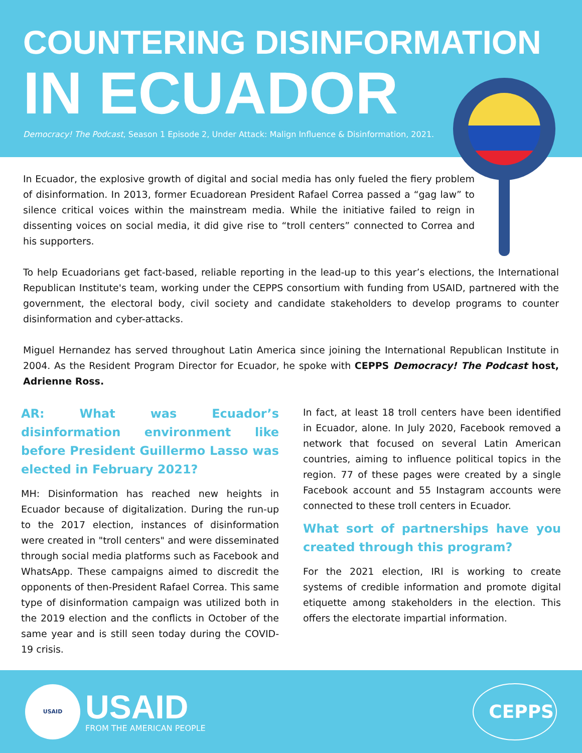COUNTERING DISINFORMATION
IN ECUADOR
Democracy! The Podcast, Season 1 Episode 2, Under Attack: Malign Influence & Disinformation, 2021.
In Ecuador, the explosive growth of digital and social media has only fueled the fiery problem of disinformation. In 2013, former Ecuadorean President Rafael Correa passed a “gag law” to silence critical voices within the mainstream media. While the initiative failed to reign in dissenting voices on social media, it did give rise to “troll centers” connected to Correa and his supporters.
To help Ecuadorians get fact-based, reliable reporting in the lead-up to this year’s elections, the International Republican Institute's team, working under the CEPPS consortium with funding from USAID, partnered with the government, the electoral body, civil society and candidate stakeholders to develop programs to counter disinformation and cyber-attacks.
Miguel Hernandez has served throughout Latin America since joining the International Republican Institute in 2004. As the Resident Program Director for Ecuador, he spoke with CEPPS Democracy! The Podcast host, Adrienne Ross.
AR: What was Ecuador’s disinformation environment like before President Guillermo Lasso was elected in February 2021?
MH: Disinformation has reached new heights in Ecuador because of digitalization. During the run-up to the 2017 election, instances of disinformation were created in "troll centers" and were disseminated through social media platforms such as Facebook and WhatsApp. These campaigns aimed to discredit the opponents of then-President Rafael Correa. This same type of disinformation campaign was utilized both in the 2019 election and the conflicts in October of the same year and is still seen today during the COVID-19 crisis.
In fact, at least 18 troll centers have been identified in Ecuador, alone. In July 2020, Facebook removed a network that focused on several Latin American countries, aiming to influence political topics in the region. 77 of these pages were created by a single Facebook account and 55 Instagram accounts were connected to these troll centers in Ecuador.
What sort of partnerships have you created through this program?
For the 2021 election, IRI is working to create systems of credible information and promote digital etiquette among stakeholders in the election. This offers the electorate impartial information.
USAID
USAID
FROM THE AMERICAN PEOPLE
CEPPS